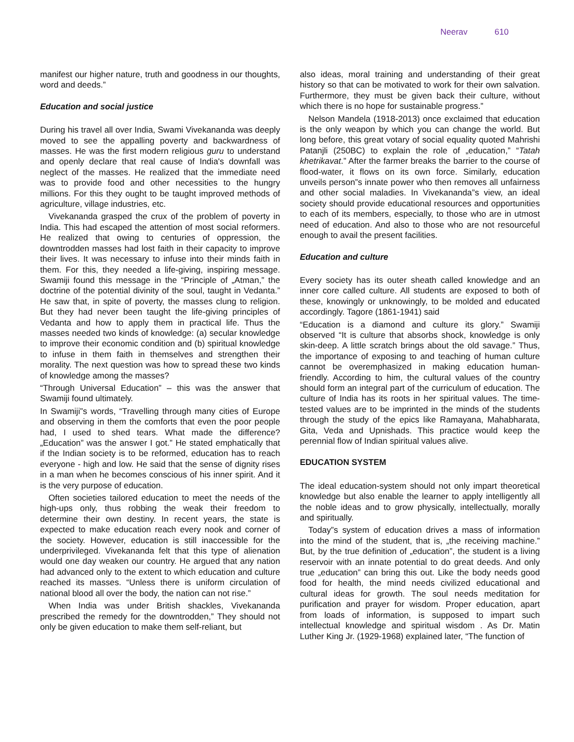Neerav 610
manifest our higher nature, truth and goodness in our thoughts, word and deeds.”
Education and social justice
During his travel all over India, Swami Vivekananda was deeply moved to see the appalling poverty and backwardness of masses. He was the first modern religious guru to understand and openly declare that real cause of India's downfall was neglect of the masses. He realized that the immediate need was to provide food and other necessities to the hungry millions. For this they ought to be taught improved methods of agriculture, village industries, etc.
Vivekananda grasped the crux of the problem of poverty in India. This had escaped the attention of most social reformers. He realized that owing to centuries of oppression, the downtrodden masses had lost faith in their capacity to improve their lives. It was necessary to infuse into their minds faith in them. For this, they needed a life-giving, inspiring message. Swamiji found this message in the “Principle of „Atman,” the doctrine of the potential divinity of the soul, taught in Vedanta.” He saw that, in spite of poverty, the masses clung to religion. But they had never been taught the life-giving principles of Vedanta and how to apply them in practical life. Thus the masses needed two kinds of knowledge: (a) secular knowledge to improve their economic condition and (b) spiritual knowledge to infuse in them faith in themselves and strengthen their morality. The next question was how to spread these two kinds of knowledge among the masses?
“Through Universal Education” – this was the answer that Swamiji found ultimately.
In Swamiji”s words, “Travelling through many cities of Europe and observing in them the comforts that even the poor people had, I used to shed tears. What made the difference? „Education” was the answer I got.” He stated emphatically that if the Indian society is to be reformed, education has to reach everyone - high and low. He said that the sense of dignity rises in a man when he becomes conscious of his inner spirit. And it is the very purpose of education.
Often societies tailored education to meet the needs of the high-ups only, thus robbing the weak their freedom to determine their own destiny. In recent years, the state is expected to make education reach every nook and corner of the society. However, education is still inaccessible for the underprivileged. Vivekananda felt that this type of alienation would one day weaken our country. He argued that any nation had advanced only to the extent to which education and culture reached its masses. “Unless there is uniform circulation of national blood all over the body, the nation can not rise.”
When India was under British shackles, Vivekananda prescribed the remedy for the downtrodden,” They should not only be given education to make them self-reliant, but
also ideas, moral training and understanding of their great history so that can be motivated to work for their own salvation. Furthermore, they must be given back their culture, without which there is no hope for sustainable progress.”
Nelson Mandela (1918-2013) once exclaimed that education is the only weapon by which you can change the world. But long before, this great votary of social equality quoted Mahrishi Patanjli (250BC) to explain the role of „education,” “Tatah khetrikavat.” After the farmer breaks the barrier to the course of flood-water, it flows on its own force. Similarly, education unveils person”s innate power who then removes all unfairness and other social maladies. In Vivekananda”s view, an ideal society should provide educational resources and opportunities to each of its members, especially, to those who are in utmost need of education. And also to those who are not resourceful enough to avail the present facilities.
Education and culture
Every society has its outer sheath called knowledge and an inner core called culture. All students are exposed to both of these, knowingly or unknowingly, to be molded and educated accordingly. Tagore (1861-1941) said
“Education is a diamond and culture its glory.” Swamiji observed “It is culture that absorbs shock, knowledge is only skin-deep. A little scratch brings about the old savage.” Thus, the importance of exposing to and teaching of human culture cannot be overemphasized in making education human-friendly. According to him, the cultural values of the country should form an integral part of the curriculum of education. The culture of India has its roots in her spiritual values. The time-tested values are to be imprinted in the minds of the students through the study of the epics like Ramayana, Mahabharata, Gita, Veda and Upnishads. This practice would keep the perennial flow of Indian spiritual values alive.
EDUCATION SYSTEM
The ideal education-system should not only impart theoretical knowledge but also enable the learner to apply intelligently all the noble ideas and to grow physically, intellectually, morally and spiritually.
Today”s system of education drives a mass of information into the mind of the student, that is, „the receiving machine.” But, by the true definition of „education”, the student is a living reservoir with an innate potential to do great deeds. And only true „education” can bring this out. Like the body needs good food for health, the mind needs civilized educational and cultural ideas for growth. The soul needs meditation for purification and prayer for wisdom. Proper education, apart from loads of information, is supposed to impart such intellectual knowledge and spiritual wisdom . As Dr. Matin Luther King Jr. (1929-1968) explained later, “The function of